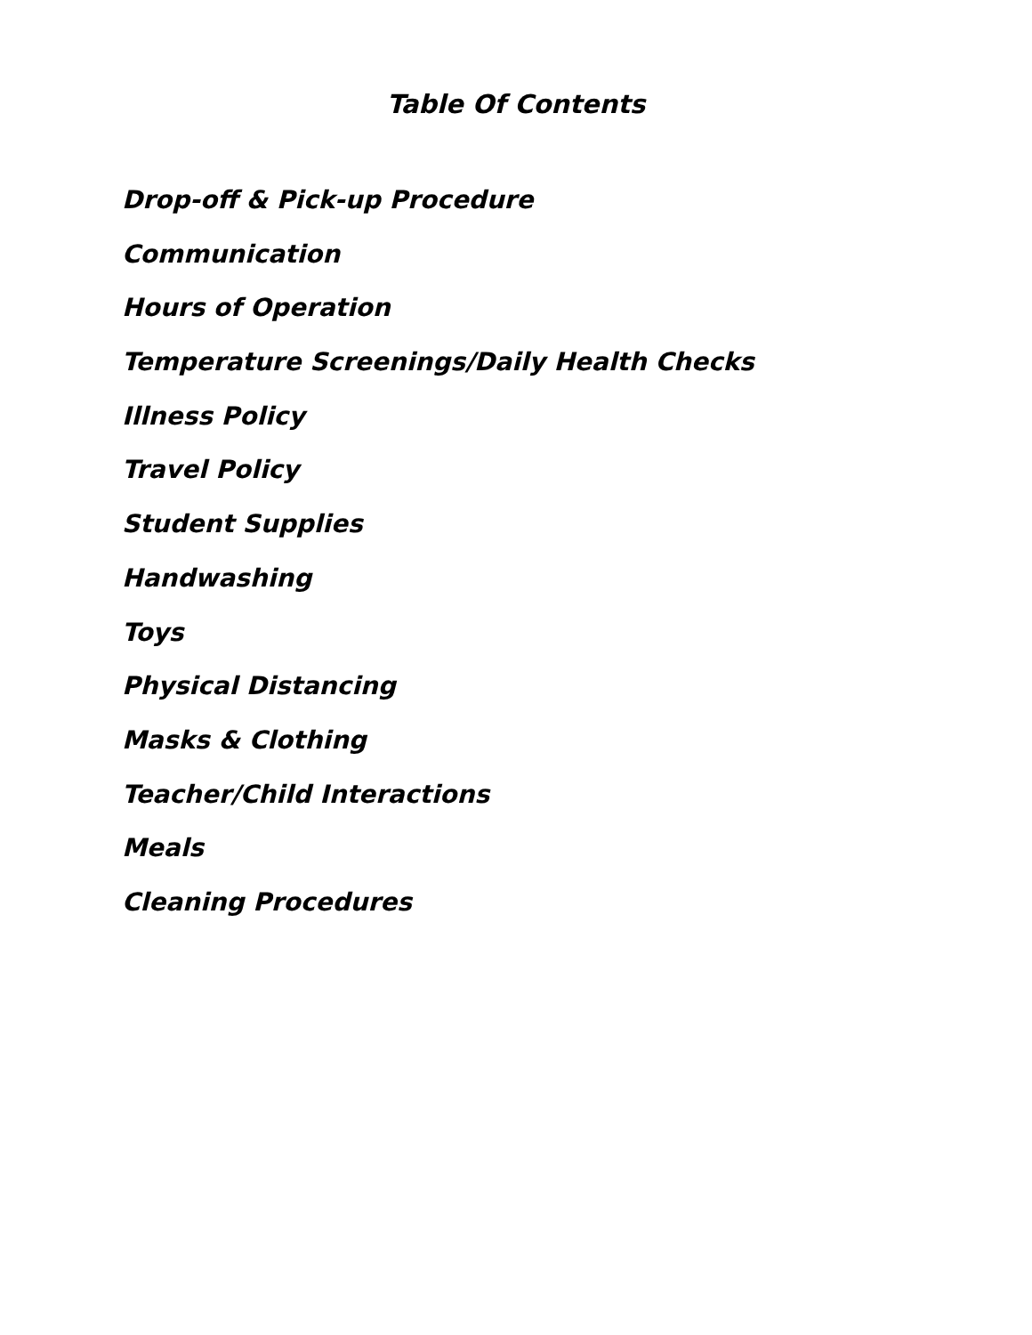Table Of Contents
Drop-off & Pick-up Procedure
Communication
Hours of Operation
Temperature Screenings/Daily Health Checks
Illness Policy
Travel Policy
Student Supplies
Handwashing
Toys
Physical Distancing
Masks & Clothing
Teacher/Child Interactions
Meals
Cleaning Procedures